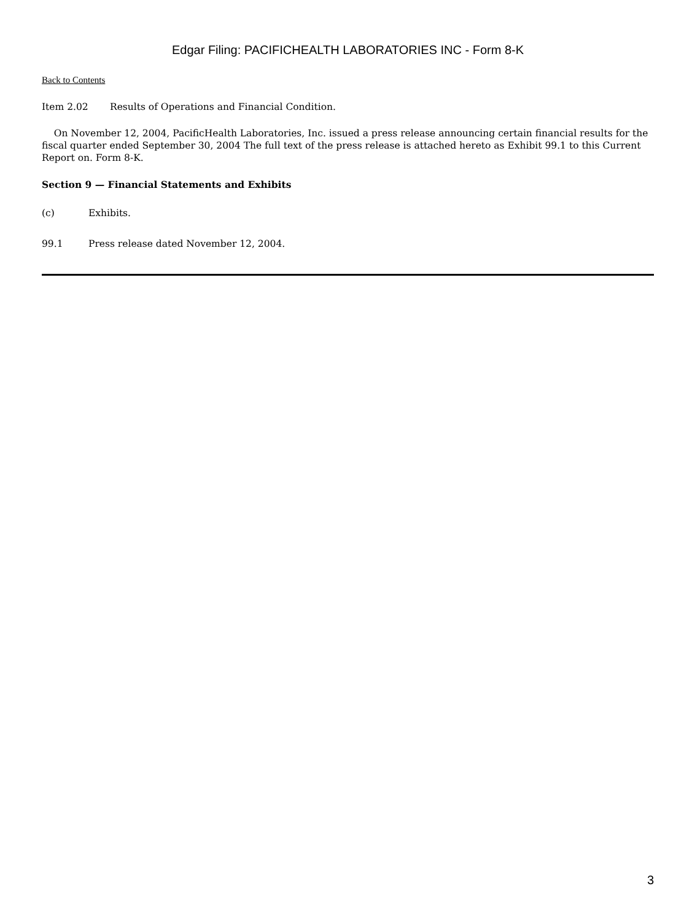Edgar Filing: PACIFICHEALTH LABORATORIES INC - Form 8-K
Back to Contents
Item 2.02 Results of Operations and Financial Condition.
On November 12, 2004, PacificHealth Laboratories, Inc. issued a press release announcing certain financial results for the fiscal quarter ended September 30, 2004 The full text of the press release is attached hereto as Exhibit 99.1 to this Current Report on. Form 8-K.
Section 9 — Financial Statements and Exhibits
(c) Exhibits.
99.1 Press release dated November 12, 2004.
3